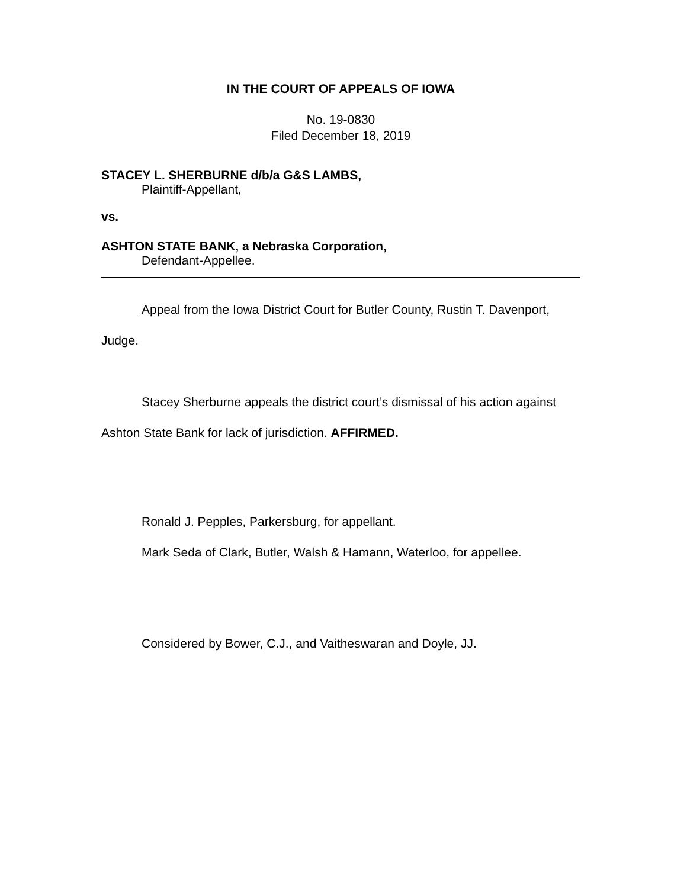IN THE COURT OF APPEALS OF IOWA
No. 19-0830
Filed December 18, 2019
STACEY L. SHERBURNE d/b/a G&S LAMBS,
Plaintiff-Appellant,
vs.
ASHTON STATE BANK, a Nebraska Corporation,
Defendant-Appellee.
Appeal from the Iowa District Court for Butler County, Rustin T. Davenport, Judge.
Stacey Sherburne appeals the district court’s dismissal of his action against Ashton State Bank for lack of jurisdiction. AFFIRMED.
Ronald J. Pepples, Parkersburg, for appellant.
Mark Seda of Clark, Butler, Walsh & Hamann, Waterloo, for appellee.
Considered by Bower, C.J., and Vaitheswaran and Doyle, JJ.